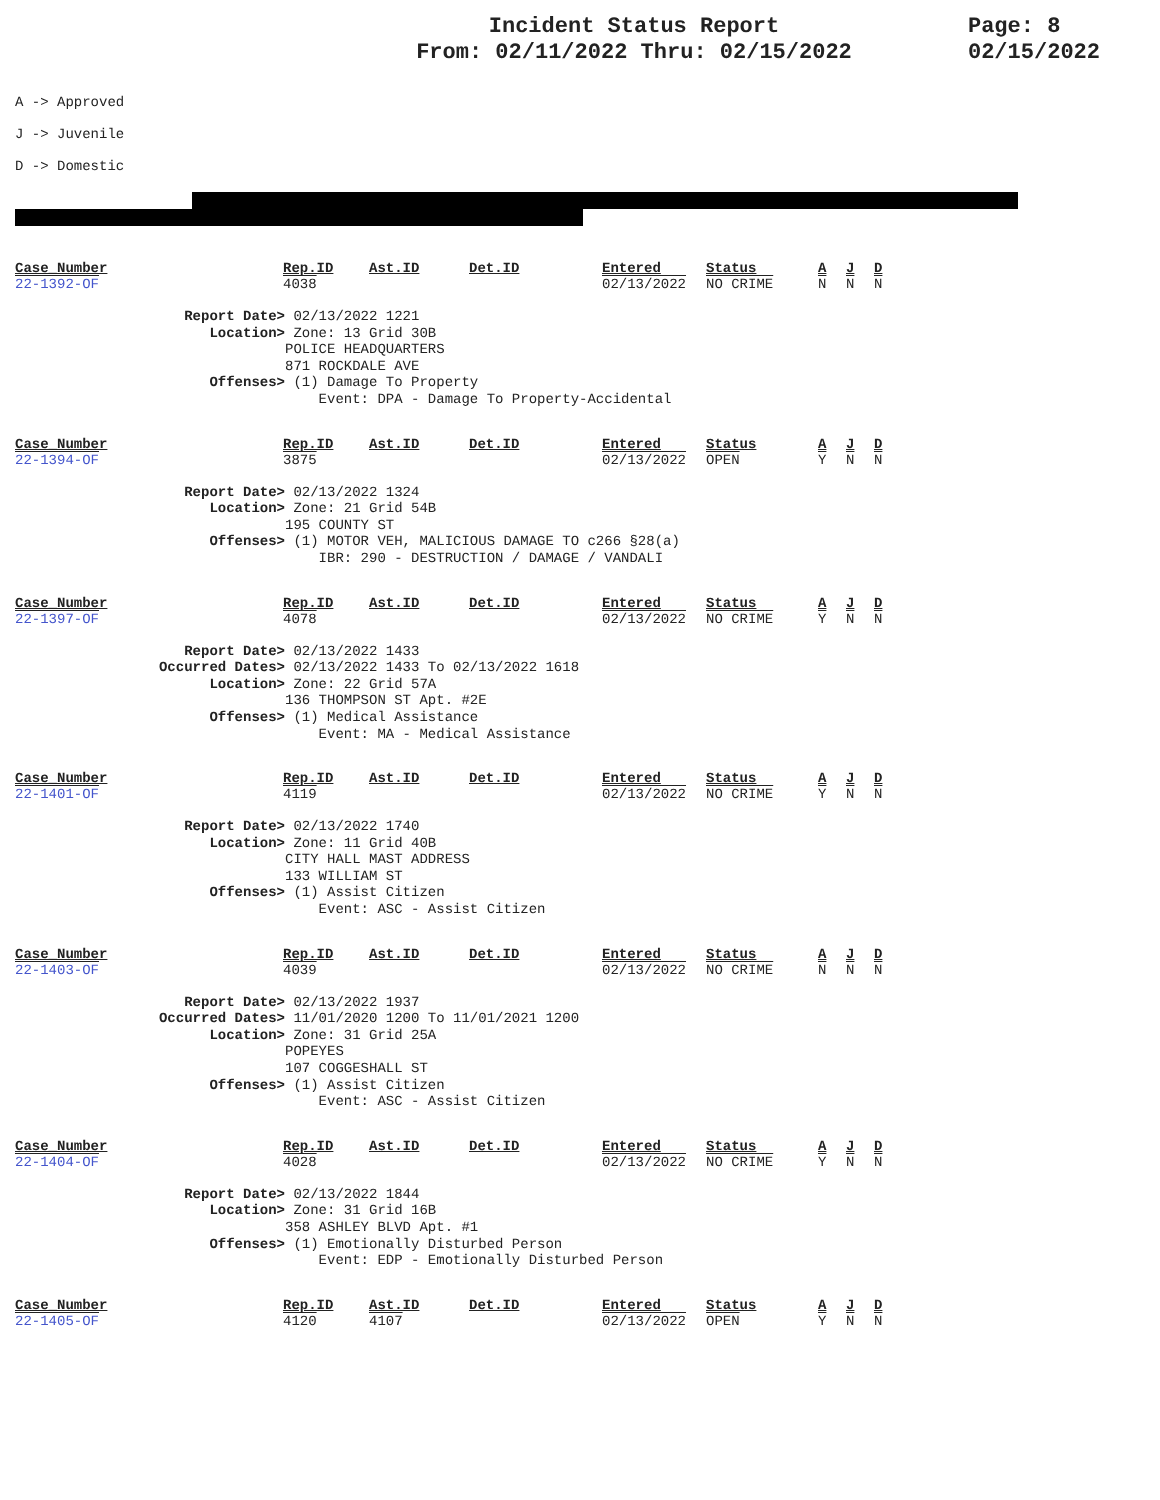Incident Status Report
From: 02/11/2022 Thru: 02/15/2022
Page: 8
02/15/2022
A -> Approved
J -> Juvenile
D -> Domestic
| Case_Number | Rep.ID | Ast.ID | Det.ID | Entered | Status | A | J | D |
| --- | --- | --- | --- | --- | --- | --- | --- | --- |
| 22-1392-OF | 4038 | | | 02/13/2022 | NO CRIME | N | N | N |
Report Date> 02/13/2022 1221
Location> Zone: 13 Grid 30B
POLICE HEADQUARTERS
871 ROCKDALE AVE
Offenses> (1) Damage To Property
Event: DPA - Damage To Property-Accidental
| Case_Number | Rep.ID | Ast.ID | Det.ID | Entered | Status | A | J | D |
| --- | --- | --- | --- | --- | --- | --- | --- | --- |
| 22-1394-OF | 3875 | | | 02/13/2022 | OPEN | Y | N | N |
Report Date> 02/13/2022 1324
Location> Zone: 21 Grid 54B
195 COUNTY ST
Offenses> (1) MOTOR VEH, MALICIOUS DAMAGE TO c266 §28(a)
IBR: 290 - DESTRUCTION / DAMAGE / VANDALI
| Case_Number | Rep.ID | Ast.ID | Det.ID | Entered | Status | A | J | D |
| --- | --- | --- | --- | --- | --- | --- | --- | --- |
| 22-1397-OF | 4078 | | | 02/13/2022 | NO CRIME | Y | N | N |
Report Date> 02/13/2022 1433
Occurred Dates> 02/13/2022 1433 To 02/13/2022 1618
Location> Zone: 22 Grid 57A
136 THOMPSON ST Apt. #2E
Offenses> (1) Medical Assistance
Event: MA - Medical Assistance
| Case_Number | Rep.ID | Ast.ID | Det.ID | Entered | Status | A | J | D |
| --- | --- | --- | --- | --- | --- | --- | --- | --- |
| 22-1401-OF | 4119 | | | 02/13/2022 | NO CRIME | Y | N | N |
Report Date> 02/13/2022 1740
Location> Zone: 11 Grid 40B
CITY HALL MAST ADDRESS
133 WILLIAM ST
Offenses> (1) Assist Citizen
Event: ASC - Assist Citizen
| Case_Number | Rep.ID | Ast.ID | Det.ID | Entered | Status | A | J | D |
| --- | --- | --- | --- | --- | --- | --- | --- | --- |
| 22-1403-OF | 4039 | | | 02/13/2022 | NO CRIME | N | N | N |
Report Date> 02/13/2022 1937
Occurred Dates> 11/01/2020 1200 To 11/01/2021 1200
Location> Zone: 31 Grid 25A
POPEYES
107 COGGESHALL ST
Offenses> (1) Assist Citizen
Event: ASC - Assist Citizen
| Case_Number | Rep.ID | Ast.ID | Det.ID | Entered | Status | A | J | D |
| --- | --- | --- | --- | --- | --- | --- | --- | --- |
| 22-1404-OF | 4028 | | | 02/13/2022 | NO CRIME | Y | N | N |
Report Date> 02/13/2022 1844
Location> Zone: 31 Grid 16B
358 ASHLEY BLVD Apt. #1
Offenses> (1) Emotionally Disturbed Person
Event: EDP - Emotionally Disturbed Person
| Case_Number | Rep.ID | Ast.ID | Det.ID | Entered | Status | A | J | D |
| --- | --- | --- | --- | --- | --- | --- | --- | --- |
| 22-1405-OF | 4120 | 4107 | | 02/13/2022 | OPEN | Y | N | N |